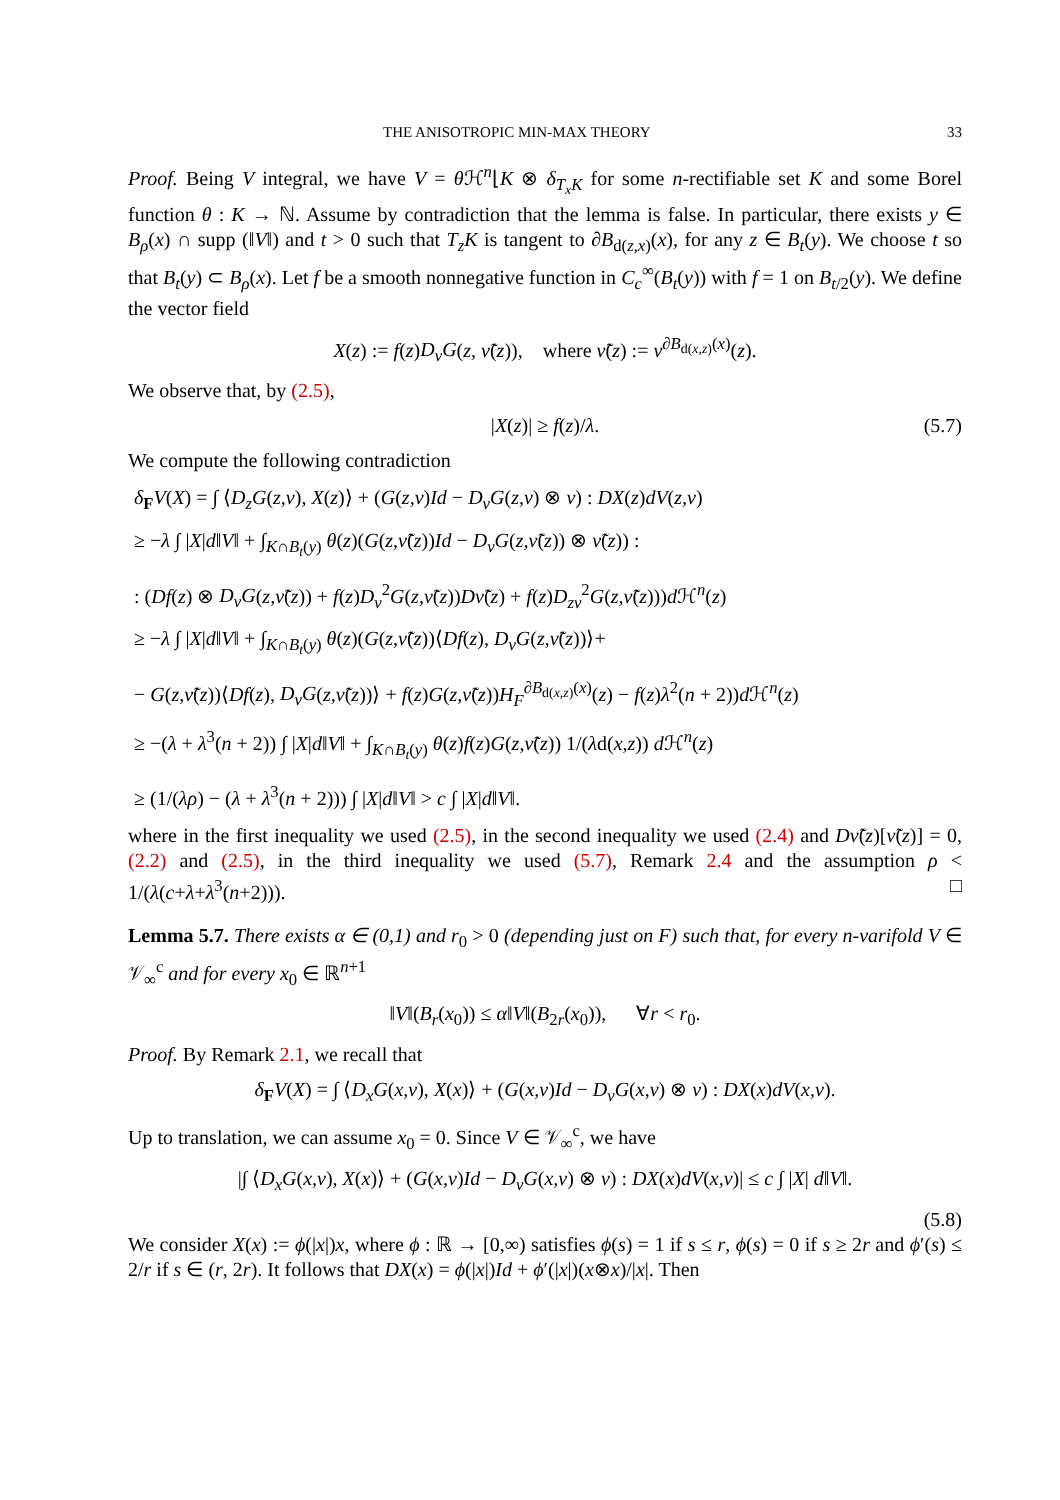THE ANISOTROPIC MIN-MAX THEORY 33
Proof. Being V integral, we have V = θ ℋ<sup>n</sup>⌊K ⊗ δ<sub>T<sub>x</sub>K</sub> for some n-rectifiable set K and some Borel function θ : K → ℕ. Assume by contradiction that the lemma is false. In particular, there exists y ∈ B<sub>ρ</sub>(x) ∩ supp (‖V‖) and t > 0 such that T<sub>z</sub>K is tangent to ∂B<sub>d(z,x)</sub>(x), for any z ∈ B<sub>t</sub>(y). We choose t so that B<sub>t</sub>(y) ⊂ B<sub>ρ</sub>(x). Let f be a smooth nonnegative function in C<sub>c</sub><sup>∞</sup>(B<sub>t</sub>(y)) with f = 1 on B<sub>t/2</sub>(y). We define the vector field
X(z) := f(z)D<sub>ν</sub>G(z, ν̃(z)), where ν̃(z) := ν<sup>∂B<sub>d(x,z)</sub>(x)</sup>(z).
We observe that, by (2.5),
|X(z)| ≥ f(z)/λ. (5.7)
We compute the following contradiction
δ<sub>F</sub>V(X) = ∫ ⟨D<sub>z</sub>G(z,ν), X(z)⟩ + (G(z,ν)Id − D<sub>ν</sub>G(z,ν) ⊗ ν) : DX(z)dV(z,ν)
≥ −λ ∫ |X|d‖V‖ + ∫<sub>K∩B<sub>t</sub>(y)</sub> θ(z)(G(z,ν̃(z))Id − D<sub>ν</sub>G(z,ν̃(z)) ⊗ ν̃(z)) :
: (Df(z) ⊗ D<sub>ν</sub>G(z,ν̃(z)) + f(z)D<sub>ν</sub><sup>2</sup>G(z,ν̃(z))Dν̃(z) + f(z)D<sub>zν</sub><sup>2</sup>G(z,ν̃(z)))d ℋ<sup>n</sup>(z)
≥ −λ ∫ |X|d‖V‖ + ∫<sub>K∩B<sub>t</sub>(y)</sub> θ(z)(G(z,ν̃(z))⟨Df(z), D<sub>ν</sub>G(z,ν̃(z))⟩+
− G(z,ν̃(z))⟨Df(z), D<sub>ν</sub>G(z,ν̃(z))⟩ + f(z)G(z,ν̃(z))H<sub>F</sub><sup>∂B<sub>d(x,z)</sub>(x)</sup>(z) − f(z)λ<sup>2</sup>(n + 2))d ℋ<sup>n</sup>(z)
≥ −(λ + λ<sup>3</sup>(n + 2)) ∫ |X|d‖V‖ + ∫<sub>K∩B<sub>t</sub>(y)</sub> θ(z)f(z)G(z,ν̃(z)) 1/(λd(x,z)) d ℋ<sup>n</sup>(z)
≥ (1/(λρ) − (λ + λ<sup>3</sup>(n + 2))) ∫ |X|d‖V‖ > c ∫ |X|d‖V‖.
where in the first inequality we used (2.5), in the second inequality we used (2.4) and Dν̃(z)[ν̃(z)] = 0, (2.2) and (2.5), in the third inequality we used (5.7), Remark 2.4 and the assumption ρ < 1/(λ(c+λ+λ<sup>3</sup>(n+2))). □
Lemma 5.7. There exists α ∈ (0,1) and r<sub>0</sub> > 0 (depending just on F) such that, for every n-varifold V ∈ 𝒱<sub>∞</sub><sup>c</sup> and for every x<sub>0</sub> ∈ ℝ<sup>n+1</sup>
‖V‖(B<sub>r</sub>(x<sub>0</sub>)) ≤ α‖V‖(B<sub>2r</sub>(x<sub>0</sub>)), ∀r < r<sub>0</sub>.
Proof. By Remark 2.1, we recall that
δ<sub>F</sub>V(X) = ∫ ⟨D<sub>x</sub>G(x,ν), X(x)⟩ + (G(x,ν)Id − D<sub>ν</sub>G(x,ν) ⊗ ν) : DX(x)dV(x,ν).
Up to translation, we can assume x<sub>0</sub> = 0. Since V ∈ 𝒱<sub>∞</sub><sup>c</sup>, we have
|∫ ⟨D<sub>x</sub>G(x,ν), X(x)⟩ + (G(x,ν)Id − D<sub>ν</sub>G(x,ν) ⊗ ν) : DX(x)dV(x,ν)| ≤ c ∫ |X| d‖V‖.
(5.8)
We consider X(x) := ϕ(|x|)x, where ϕ : ℝ → [0,∞) satisfies ϕ(s) = 1 if s ≤ r, ϕ(s) = 0 if s ≥ 2r and ϕ′(s) ≤ 2/r if s ∈ (r, 2r). It follows that DX(x) = ϕ(|x|)Id + ϕ′(|x|)(x⊗x)/|x|. Then